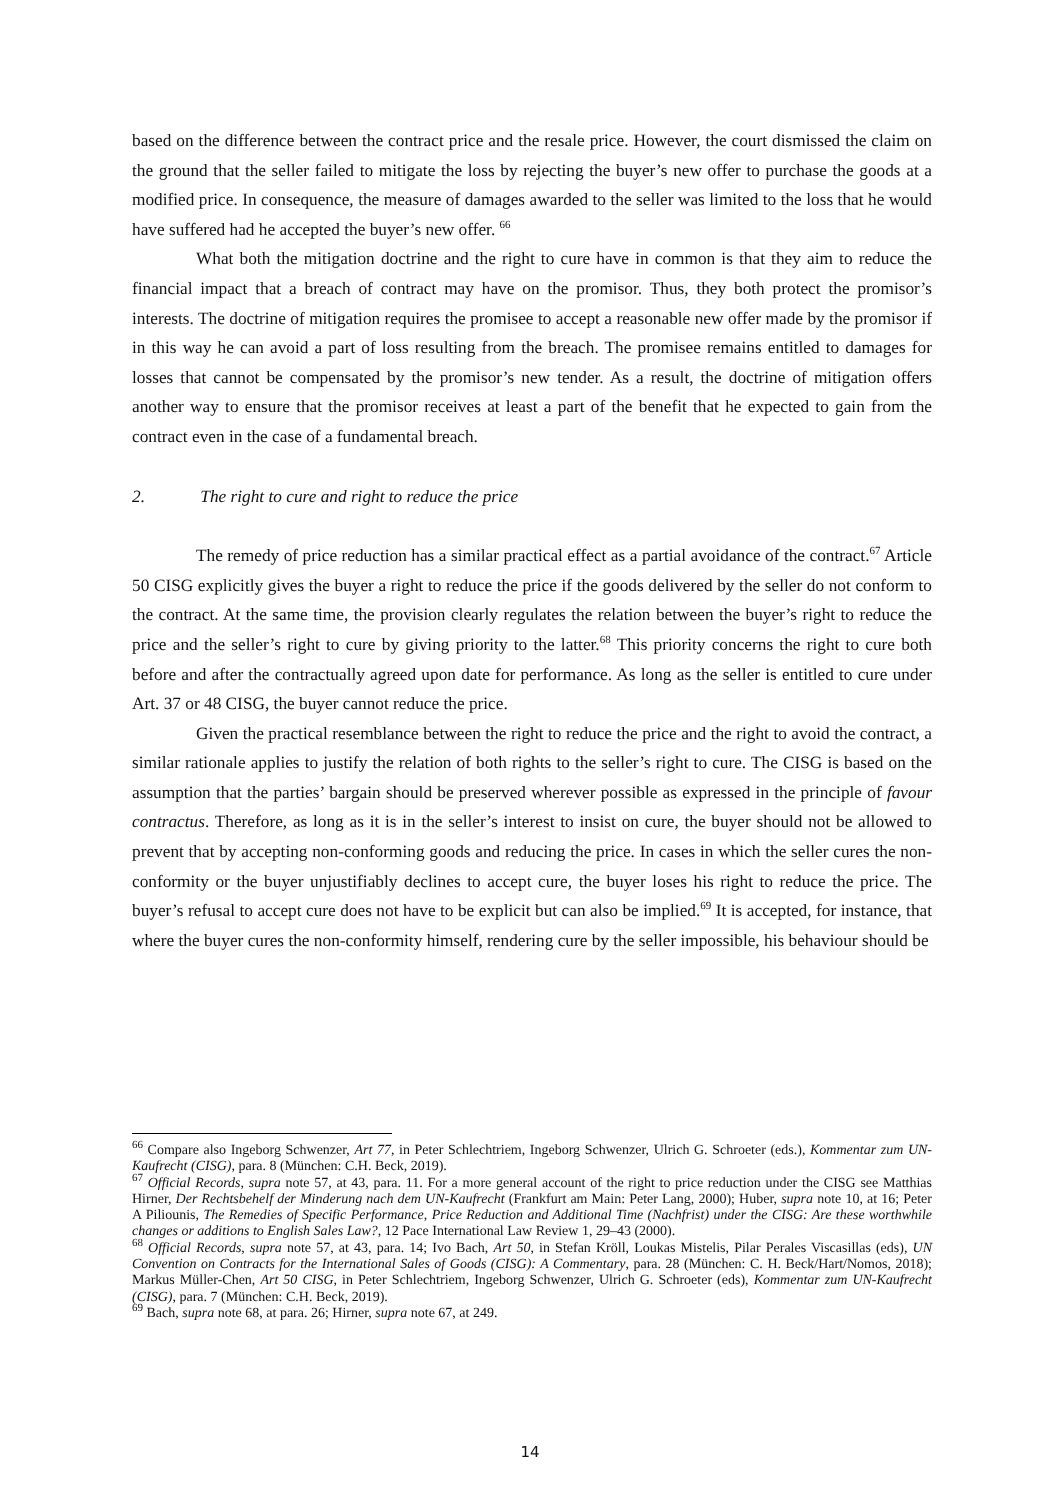based on the difference between the contract price and the resale price. However, the court dismissed the claim on the ground that the seller failed to mitigate the loss by rejecting the buyer’s new offer to purchase the goods at a modified price. In consequence, the measure of damages awarded to the seller was limited to the loss that he would have suffered had he accepted the buyer’s new offer. <sup>66</sup>
What both the mitigation doctrine and the right to cure have in common is that they aim to reduce the financial impact that a breach of contract may have on the promisor. Thus, they both protect the promisor’s interests. The doctrine of mitigation requires the promisee to accept a reasonable new offer made by the promisor if in this way he can avoid a part of loss resulting from the breach. The promisee remains entitled to damages for losses that cannot be compensated by the promisor’s new tender. As a result, the doctrine of mitigation offers another way to ensure that the promisor receives at least a part of the benefit that he expected to gain from the contract even in the case of a fundamental breach.
2. The right to cure and right to reduce the price
The remedy of price reduction has a similar practical effect as a partial avoidance of the contract.<sup>67</sup> Article 50 CISG explicitly gives the buyer a right to reduce the price if the goods delivered by the seller do not conform to the contract. At the same time, the provision clearly regulates the relation between the buyer’s right to reduce the price and the seller’s right to cure by giving priority to the latter.<sup>68</sup> This priority concerns the right to cure both before and after the contractually agreed upon date for performance. As long as the seller is entitled to cure under Art. 37 or 48 CISG, the buyer cannot reduce the price.
Given the practical resemblance between the right to reduce the price and the right to avoid the contract, a similar rationale applies to justify the relation of both rights to the seller’s right to cure. The CISG is based on the assumption that the parties’ bargain should be preserved wherever possible as expressed in the principle of favour contractus. Therefore, as long as it is in the seller’s interest to insist on cure, the buyer should not be allowed to prevent that by accepting non-conforming goods and reducing the price. In cases in which the seller cures the non-conformity or the buyer unjustifiably declines to accept cure, the buyer loses his right to reduce the price. The buyer’s refusal to accept cure does not have to be explicit but can also be implied.<sup>69</sup> It is accepted, for instance, that where the buyer cures the non-conformity himself, rendering cure by the seller impossible, his behaviour should be
<sup>66</sup> Compare also Ingeborg Schwenzer, Art 77, in Peter Schlechtriem, Ingeborg Schwenzer, Ulrich G. Schroeter (eds.), Kommentar zum UN-Kaufrecht (CISG), para. 8 (München: C.H. Beck, 2019).
<sup>67</sup> Official Records, supra note 57, at 43, para. 11. For a more general account of the right to price reduction under the CISG see Matthias Hirner, Der Rechtsbehelf der Minderung nach dem UN-Kaufrecht (Frankfurt am Main: Peter Lang, 2000); Huber, supra note 10, at 16; Peter A Piliounis, The Remedies of Specific Performance, Price Reduction and Additional Time (Nachfrist) under the CISG: Are these worthwhile changes or additions to English Sales Law?, 12 Pace International Law Review 1, 29–43 (2000).
<sup>68</sup> Official Records, supra note 57, at 43, para. 14; Ivo Bach, Art 50, in Stefan Kröll, Loukas Mistelis, Pilar Perales Viscasillas (eds), UN Convention on Contracts for the International Sales of Goods (CISG): A Commentary, para. 28 (München: C. H. Beck/Hart/Nomos, 2018); Markus Müller-Chen, Art 50 CISG, in Peter Schlechtriem, Ingeborg Schwenzer, Ulrich G. Schroeter (eds), Kommentar zum UN-Kaufrecht (CISG), para. 7 (München: C.H. Beck, 2019).
<sup>69</sup> Bach, supra note 68, at para. 26; Hirner, supra note 67, at 249.
14